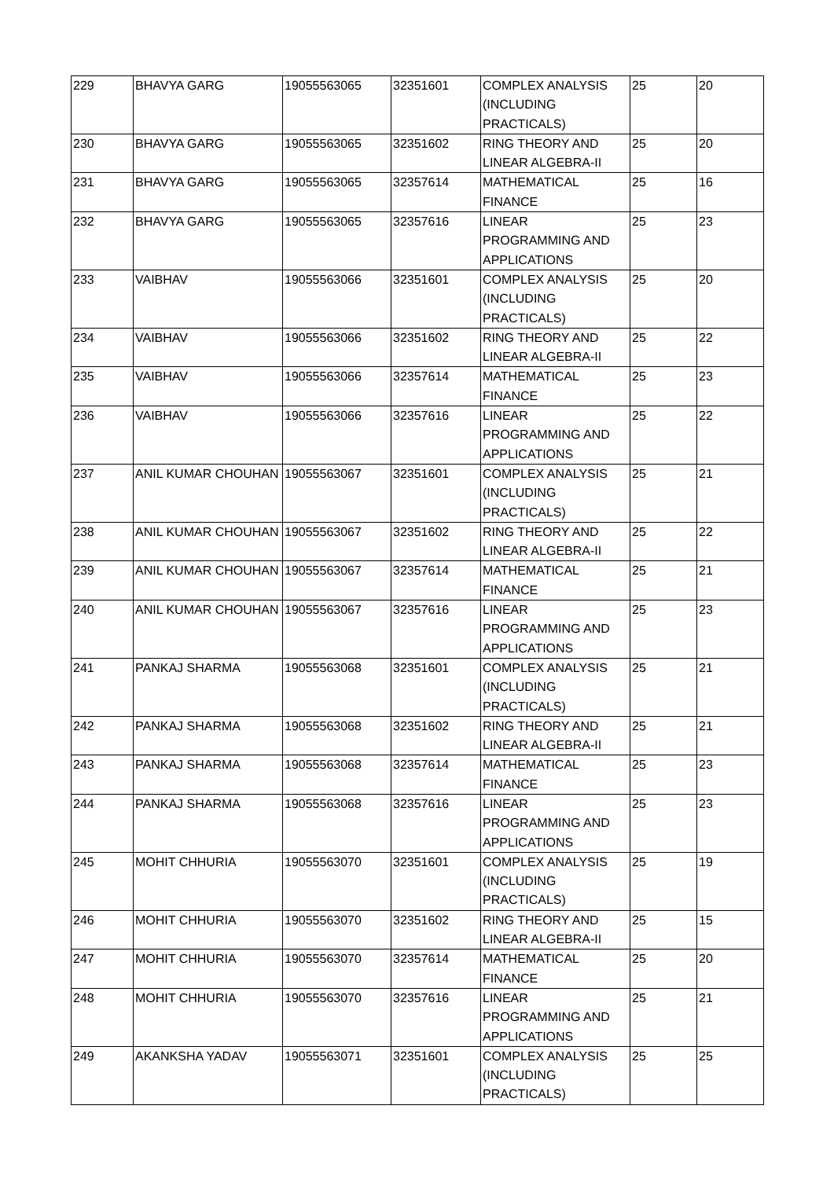| 229 | BHAVYA GARG | 19055563065 | 32351601 | COMPLEX ANALYSIS (INCLUDING PRACTICALS) | 25 | 20 |
| 230 | BHAVYA GARG | 19055563065 | 32351602 | RING THEORY AND LINEAR ALGEBRA-II | 25 | 20 |
| 231 | BHAVYA GARG | 19055563065 | 32357614 | MATHEMATICAL FINANCE | 25 | 16 |
| 232 | BHAVYA GARG | 19055563065 | 32357616 | LINEAR PROGRAMMING AND APPLICATIONS | 25 | 23 |
| 233 | VAIBHAV | 19055563066 | 32351601 | COMPLEX ANALYSIS (INCLUDING PRACTICALS) | 25 | 20 |
| 234 | VAIBHAV | 19055563066 | 32351602 | RING THEORY AND LINEAR ALGEBRA-II | 25 | 22 |
| 235 | VAIBHAV | 19055563066 | 32357614 | MATHEMATICAL FINANCE | 25 | 23 |
| 236 | VAIBHAV | 19055563066 | 32357616 | LINEAR PROGRAMMING AND APPLICATIONS | 25 | 22 |
| 237 | ANIL KUMAR CHOUHAN | 19055563067 | 32351601 | COMPLEX ANALYSIS (INCLUDING PRACTICALS) | 25 | 21 |
| 238 | ANIL KUMAR CHOUHAN | 19055563067 | 32351602 | RING THEORY AND LINEAR ALGEBRA-II | 25 | 22 |
| 239 | ANIL KUMAR CHOUHAN | 19055563067 | 32357614 | MATHEMATICAL FINANCE | 25 | 21 |
| 240 | ANIL KUMAR CHOUHAN | 19055563067 | 32357616 | LINEAR PROGRAMMING AND APPLICATIONS | 25 | 23 |
| 241 | PANKAJ SHARMA | 19055563068 | 32351601 | COMPLEX ANALYSIS (INCLUDING PRACTICALS) | 25 | 21 |
| 242 | PANKAJ SHARMA | 19055563068 | 32351602 | RING THEORY AND LINEAR ALGEBRA-II | 25 | 21 |
| 243 | PANKAJ SHARMA | 19055563068 | 32357614 | MATHEMATICAL FINANCE | 25 | 23 |
| 244 | PANKAJ SHARMA | 19055563068 | 32357616 | LINEAR PROGRAMMING AND APPLICATIONS | 25 | 23 |
| 245 | MOHIT CHHURIA | 19055563070 | 32351601 | COMPLEX ANALYSIS (INCLUDING PRACTICALS) | 25 | 19 |
| 246 | MOHIT CHHURIA | 19055563070 | 32351602 | RING THEORY AND LINEAR ALGEBRA-II | 25 | 15 |
| 247 | MOHIT CHHURIA | 19055563070 | 32357614 | MATHEMATICAL FINANCE | 25 | 20 |
| 248 | MOHIT CHHURIA | 19055563070 | 32357616 | LINEAR PROGRAMMING AND APPLICATIONS | 25 | 21 |
| 249 | AKANKSHA YADAV | 19055563071 | 32351601 | COMPLEX ANALYSIS (INCLUDING PRACTICALS) | 25 | 25 |